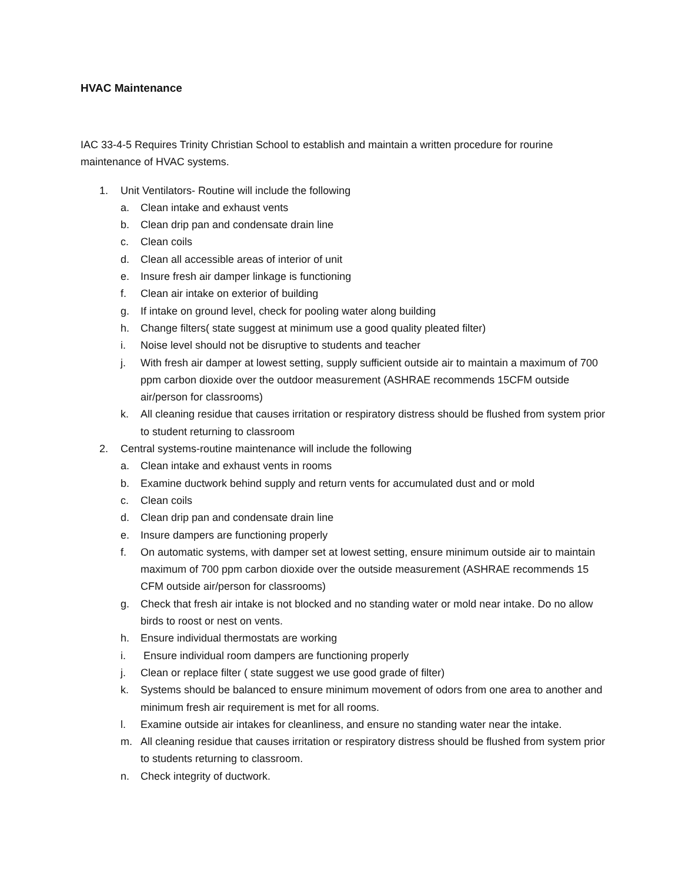HVAC Maintenance
IAC 33-4-5 Requires Trinity Christian School to establish and maintain a written procedure for rourine maintenance of HVAC systems.
1. Unit Ventilators- Routine will include the following
a. Clean intake and exhaust vents
b. Clean drip pan and condensate drain line
c. Clean coils
d. Clean all accessible areas of interior of unit
e. Insure fresh air damper linkage is functioning
f. Clean air intake on exterior of building
g. If intake on ground level, check for pooling water along building
h. Change filters( state suggest at minimum use a good quality pleated filter)
i. Noise level should not be disruptive to students and teacher
j. With fresh air damper at lowest setting, supply sufficient outside air to maintain a maximum of 700 ppm carbon dioxide over the outdoor measurement (ASHRAE recommends 15CFM outside air/person for classrooms)
k. All cleaning residue that causes irritation or respiratory distress should be flushed from system prior to student returning to classroom
2. Central systems-routine maintenance will include the following
a. Clean intake and exhaust vents in rooms
b. Examine ductwork behind supply and return vents for accumulated dust and or mold
c. Clean coils
d. Clean drip pan and condensate drain line
e. Insure dampers are functioning properly
f. On automatic systems, with damper set at lowest setting, ensure minimum outside air to maintain maximum of 700 ppm carbon dioxide over the outside measurement (ASHRAE recommends 15 CFM outside air/person for classrooms)
g. Check that fresh air intake is not blocked and no standing water or mold near intake. Do no allow birds to roost or nest on vents.
h. Ensure individual thermostats are working
i. Ensure individual room dampers are functioning properly
j. Clean or replace filter ( state suggest we use good grade of filter)
k. Systems should be balanced to ensure minimum movement of odors from one area to another and minimum fresh air requirement is met for all rooms.
l. Examine outside air intakes for cleanliness, and ensure no standing water near the intake.
m. All cleaning residue that causes irritation or respiratory distress should be flushed from system prior to students returning to classroom.
n. Check integrity of ductwork.